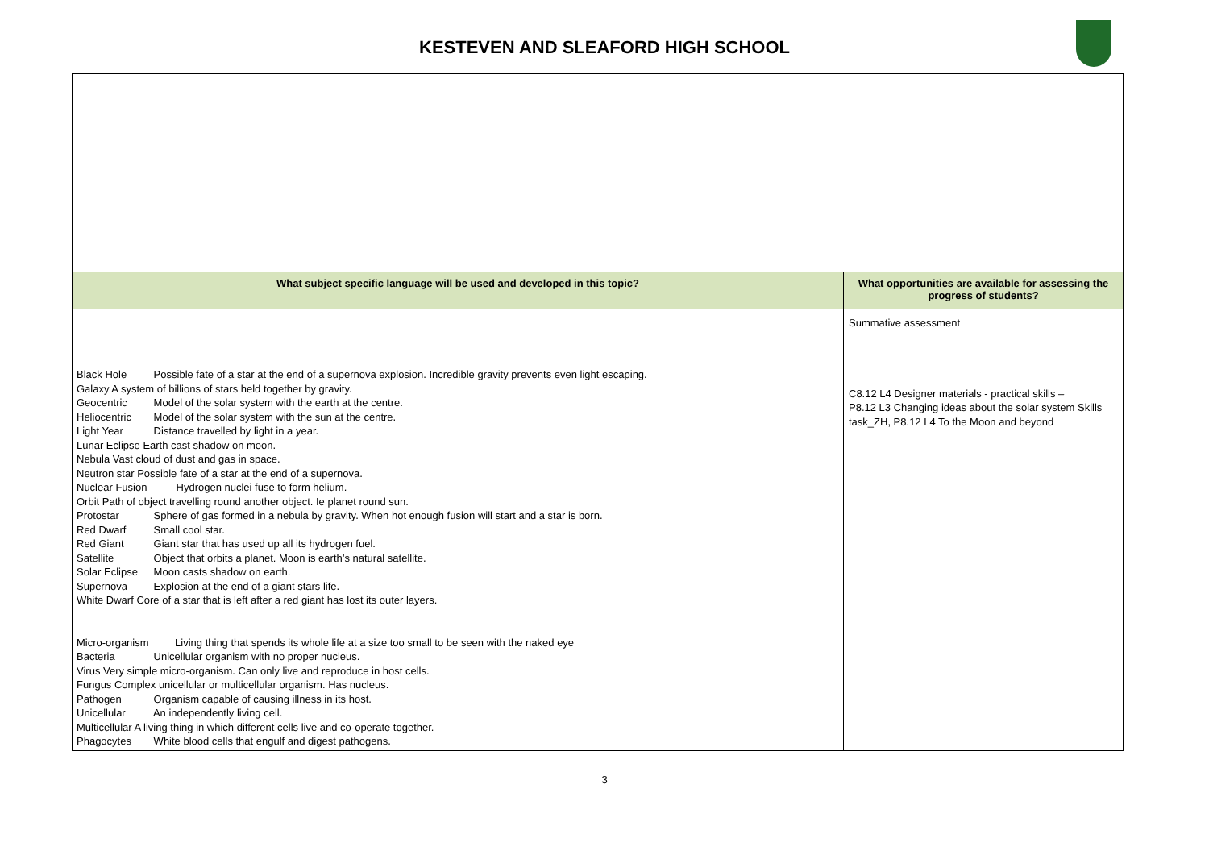KESTEVEN AND SLEAFORD HIGH SCHOOL
| What subject specific language will be used and developed in this topic? | What opportunities are available for assessing the progress of students? |
| --- | --- |
| Black Hole Possible fate of a star at the end of a supernova explosion. Incredible gravity prevents even light escaping. Galaxy A system of billions of stars held together by gravity. Geocentric Model of the solar system with the earth at the centre. Heliocentric Model of the solar system with the sun at the centre. Light Year Distance travelled by light in a year. Lunar Eclipse Earth cast shadow on moon. Nebula Vast cloud of dust and gas in space. Neutron star Possible fate of a star at the end of a supernova. Nuclear Fusion Hydrogen nuclei fuse to form helium. Orbit Path of object travelling round another object. Ie planet round sun. Protostar Sphere of gas formed in a nebula by gravity. When hot enough fusion will start and a star is born. Red Dwarf Small cool star. Red Giant Giant star that has used up all its hydrogen fuel. Satellite Object that orbits a planet. Moon is earth’s natural satellite. Solar Eclipse Moon casts shadow on earth. Supernova Explosion at the end of a giant stars life. White Dwarf Core of a star that is left after a red giant has lost its outer layers. Micro-organism Living thing that spends its whole life at a size too small to be seen with the naked eye Bacteria Unicellular organism with no proper nucleus. Virus Very simple micro-organism. Can only live and reproduce in host cells. Fungus Complex unicellular or multicellular organism. Has nucleus. Pathogen Organism capable of causing illness in its host. Unicellular An independently living cell. Multicellular A living thing in which different cells live and co-operate together. Phagocytes White blood cells that engulf and digest pathogens. | Summative assessment C8.12 L4 Designer materials - practical skills – P8.12 L3 Changing ideas about the solar system Skills task_ZH, P8.12 L4 To the Moon and beyond |
3